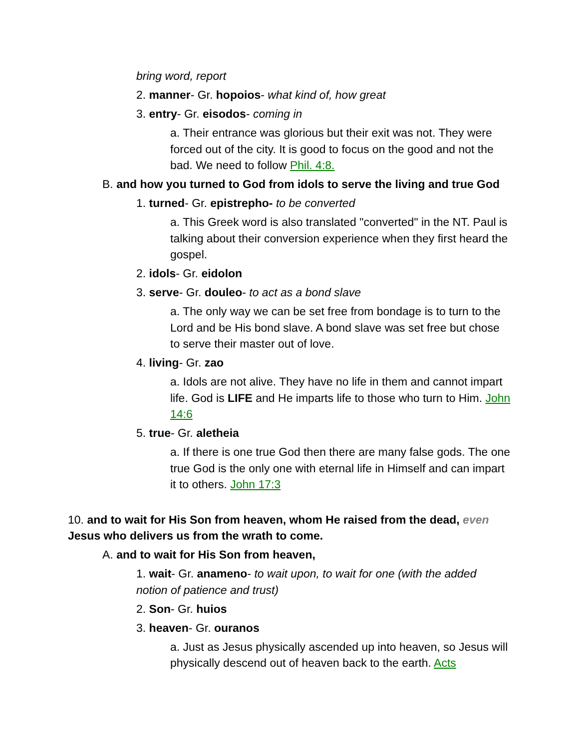bring word, report
2. manner- Gr. hopoios- what kind of, how great
3. entry- Gr. eisodos- coming in
a. Their entrance was glorious but their exit was not. They were forced out of the city. It is good to focus on the good and not the bad. We need to follow Phil. 4:8.
B. and how you turned to God from idols to serve the living and true God
1. turned- Gr. epistrepho- to be converted
a. This Greek word is also translated "converted" in the NT. Paul is talking about their conversion experience when they first heard the gospel.
2. idols- Gr. eidolon
3. serve- Gr. douleo- to act as a bond slave
a. The only way we can be set free from bondage is to turn to the Lord and be His bond slave. A bond slave was set free but chose to serve their master out of love.
4. living- Gr. zao
a. Idols are not alive. They have no life in them and cannot impart life. God is LIFE and He imparts life to those who turn to Him. John 14:6
5. true- Gr. aletheia
a. If there is one true God then there are many false gods. The one true God is the only one with eternal life in Himself and can impart it to others. John 17:3
10. and to wait for His Son from heaven, whom He raised from the dead, even Jesus who delivers us from the wrath to come.
A. and to wait for His Son from heaven,
1. wait- Gr. anameno- to wait upon, to wait for one (with the added notion of patience and trust)
2. Son- Gr. huios
3. heaven- Gr. ouranos
a. Just as Jesus physically ascended up into heaven, so Jesus will physically descend out of heaven back to the earth. Acts